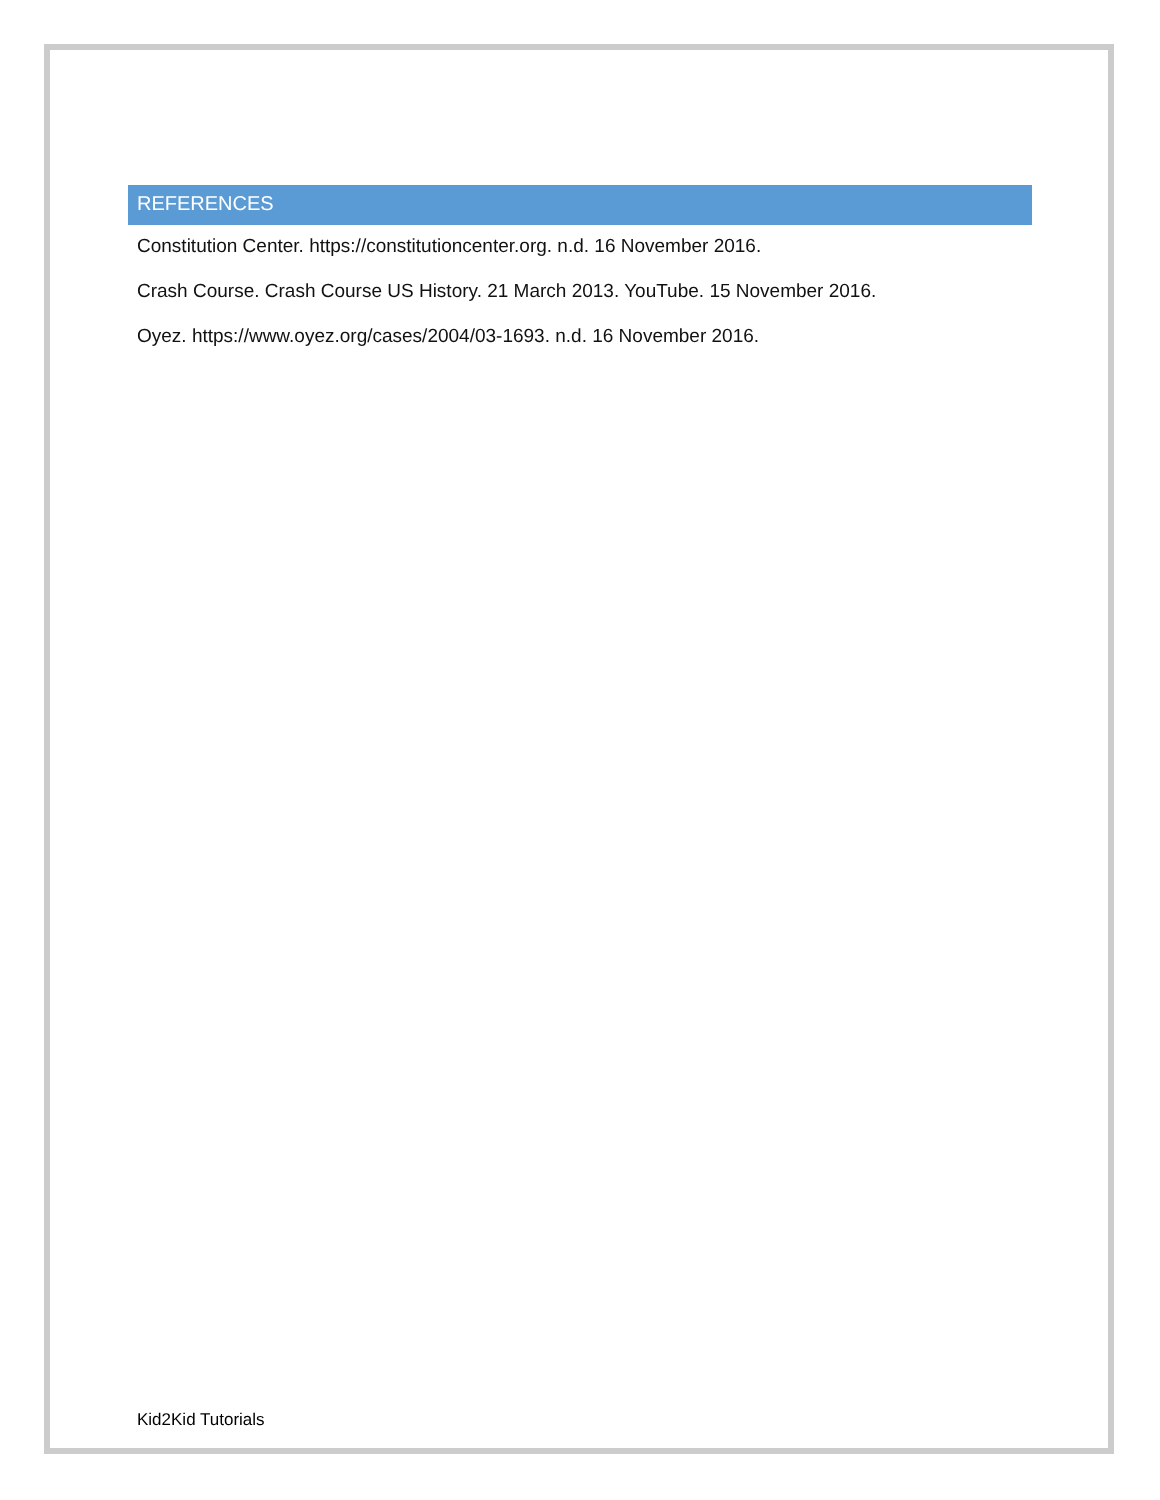REFERENCES
Constitution Center. https://constitutioncenter.org. n.d. 16 November 2016.
Crash Course. Crash Course US History. 21 March 2013. YouTube. 15 November 2016.
Oyez. https://www.oyez.org/cases/2004/03-1693. n.d. 16 November 2016.
Kid2Kid Tutorials